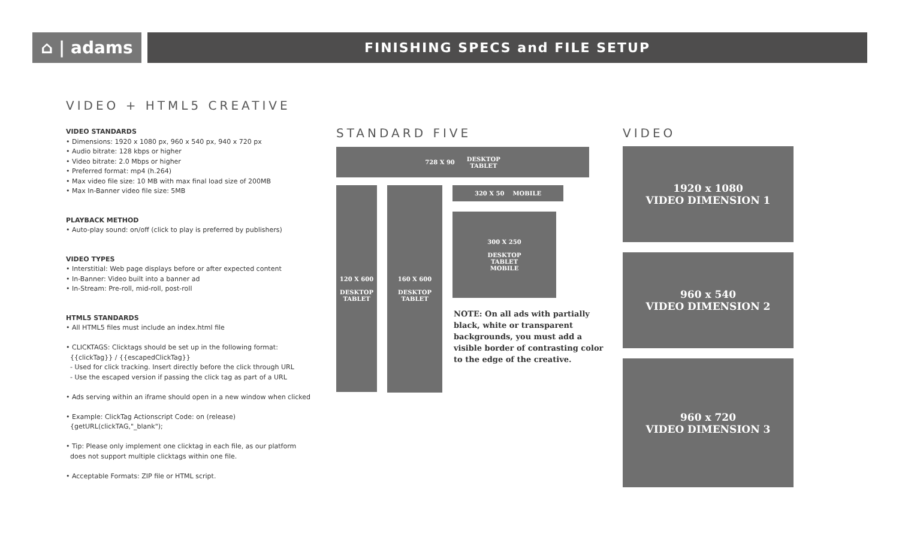⌂ | adams
FINISHING SPECS and FILE SETUP
VIDEO + HTML5 CREATIVE
VIDEO STANDARDS
• Dimensions: 1920 x 1080 px, 960 x 540 px, 940 x 720 px
• Audio bitrate: 128 kbps or higher
• Video bitrate: 2.0 Mbps or higher
• Preferred format: mp4 (h.264)
• Max video file size: 10 MB with max final load size of 200MB
• Max In-Banner video file size: 5MB
PLAYBACK METHOD
• Auto-play sound: on/off (click to play is preferred by publishers)
VIDEO TYPES
• Interstitial: Web page displays before or after expected content
• In-Banner: Video built into a banner ad
• In-Stream: Pre-roll, mid-roll, post-roll
HTML5 STANDARDS
• All HTML5 files must include an index.html file
• CLICKTAGS: Clicktags should be set up in the following format:
{{clickTag}} / {{escapedClickTag}}
- Used for click tracking. Insert directly before the click through URL
- Use the escaped version if passing the click tag as part of a URL
• Ads serving within an iframe should open in a new window when clicked
• Example: ClickTag Actionscript Code: on (release)
{getURL(clickTAG,"_blank");
• Tip: Please only implement one clicktag in each file, as our platform
does not support multiple clicktags within one file.
• Acceptable Formats: ZIP file or HTML script.
STANDARD FIVE VIDEO
728 X 90 DESKTOP
TABLET
120 X 600
DESKTOP
TABLET
160 X 600
DESKTOP
TABLET
320 X 50 MOBILE
300 X 250
DESKTOP
TABLET
MOBILE
NOTE: On all ads with partially black, white or transparent backgrounds, you must add a visible border of contrasting color to the edge of the creative.
1920 x 1080
VIDEO DIMENSION 1
960 x 540
VIDEO DIMENSION 2
960 x 720
VIDEO DIMENSION 3